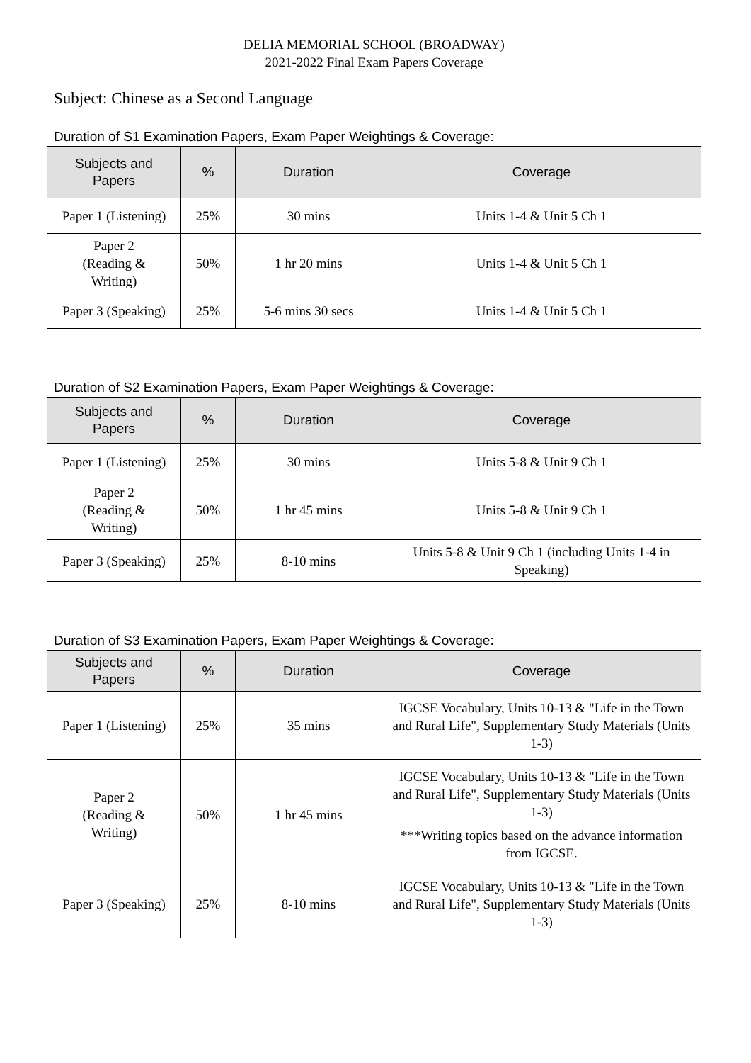DELIA MEMORIAL SCHOOL (BROADWAY)
2021-2022 Final Exam Papers Coverage
Subject: Chinese as a Second Language
Duration of S1 Examination Papers, Exam Paper Weightings & Coverage:
| Subjects and Papers | % | Duration | Coverage |
| --- | --- | --- | --- |
| Paper 1 (Listening) | 25% | 30 mins | Units 1-4 & Unit 5 Ch 1 |
| Paper 2 (Reading & Writing) | 50% | 1 hr 20 mins | Units 1-4 & Unit 5 Ch 1 |
| Paper 3 (Speaking) | 25% | 5-6 mins 30 secs | Units 1-4 & Unit 5 Ch 1 |
Duration of S2 Examination Papers, Exam Paper Weightings & Coverage:
| Subjects and Papers | % | Duration | Coverage |
| --- | --- | --- | --- |
| Paper 1 (Listening) | 25% | 30 mins | Units 5-8 & Unit 9 Ch 1 |
| Paper 2 (Reading & Writing) | 50% | 1 hr 45 mins | Units 5-8 & Unit 9 Ch 1 |
| Paper 3 (Speaking) | 25% | 8-10 mins | Units 5-8 & Unit 9 Ch 1 (including Units 1-4 in Speaking) |
Duration of S3 Examination Papers, Exam Paper Weightings & Coverage:
| Subjects and Papers | % | Duration | Coverage |
| --- | --- | --- | --- |
| Paper 1 (Listening) | 25% | 35 mins | IGCSE Vocabulary, Units 10-13 & "Life in the Town and Rural Life", Supplementary Study Materials (Units 1-3) |
| Paper 2 (Reading & Writing) | 50% | 1 hr 45 mins | IGCSE Vocabulary, Units 10-13 & "Life in the Town and Rural Life", Supplementary Study Materials (Units 1-3) ***Writing topics based on the advance information from IGCSE. |
| Paper 3 (Speaking) | 25% | 8-10 mins | IGCSE Vocabulary, Units 10-13 & "Life in the Town and Rural Life", Supplementary Study Materials (Units 1-3) |